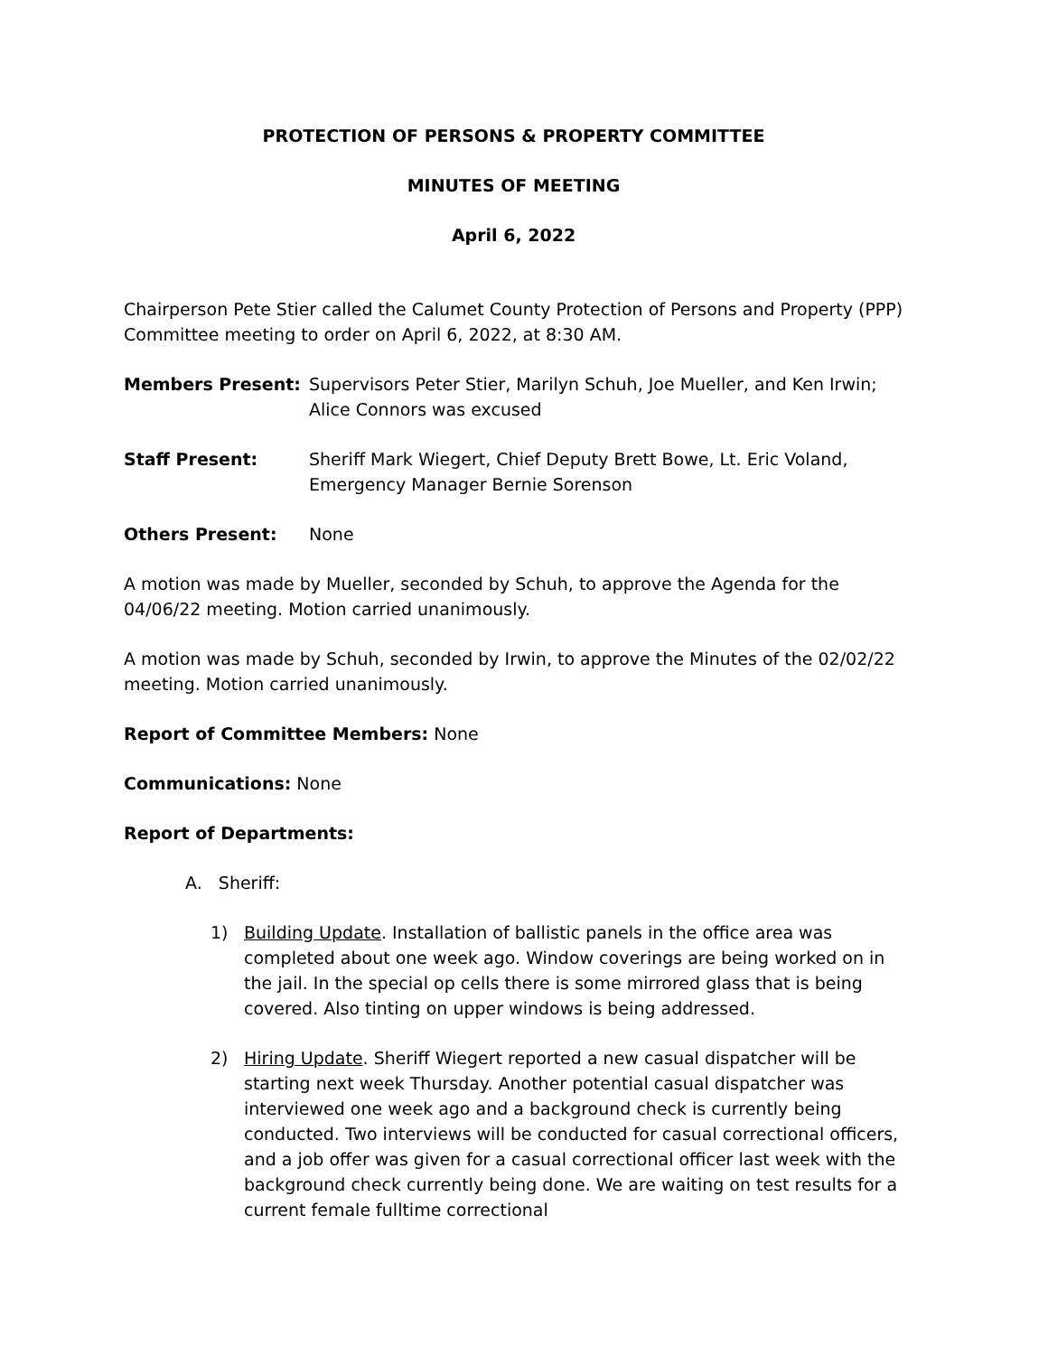PROTECTION OF PERSONS & PROPERTY COMMITTEE
MINUTES OF MEETING
April 6, 2022
Chairperson Pete Stier called the Calumet County Protection of Persons and Property (PPP) Committee meeting to order on April 6, 2022, at 8:30 AM.
Members Present: Supervisors Peter Stier, Marilyn Schuh, Joe Mueller, and Ken Irwin; Alice Connors was excused
Staff Present: Sheriff Mark Wiegert, Chief Deputy Brett Bowe, Lt. Eric Voland, Emergency Manager Bernie Sorenson
Others Present: None
A motion was made by Mueller, seconded by Schuh, to approve the Agenda for the 04/06/22 meeting. Motion carried unanimously.
A motion was made by Schuh, seconded by Irwin, to approve the Minutes of the 02/02/22 meeting. Motion carried unanimously.
Report of Committee Members: None
Communications: None
Report of Departments:
A. Sheriff:
1) Building Update. Installation of ballistic panels in the office area was completed about one week ago. Window coverings are being worked on in the jail. In the special op cells there is some mirrored glass that is being covered. Also tinting on upper windows is being addressed.
2) Hiring Update. Sheriff Wiegert reported a new casual dispatcher will be starting next week Thursday. Another potential casual dispatcher was interviewed one week ago and a background check is currently being conducted. Two interviews will be conducted for casual correctional officers, and a job offer was given for a casual correctional officer last week with the background check currently being done. We are waiting on test results for a current female fulltime correctional